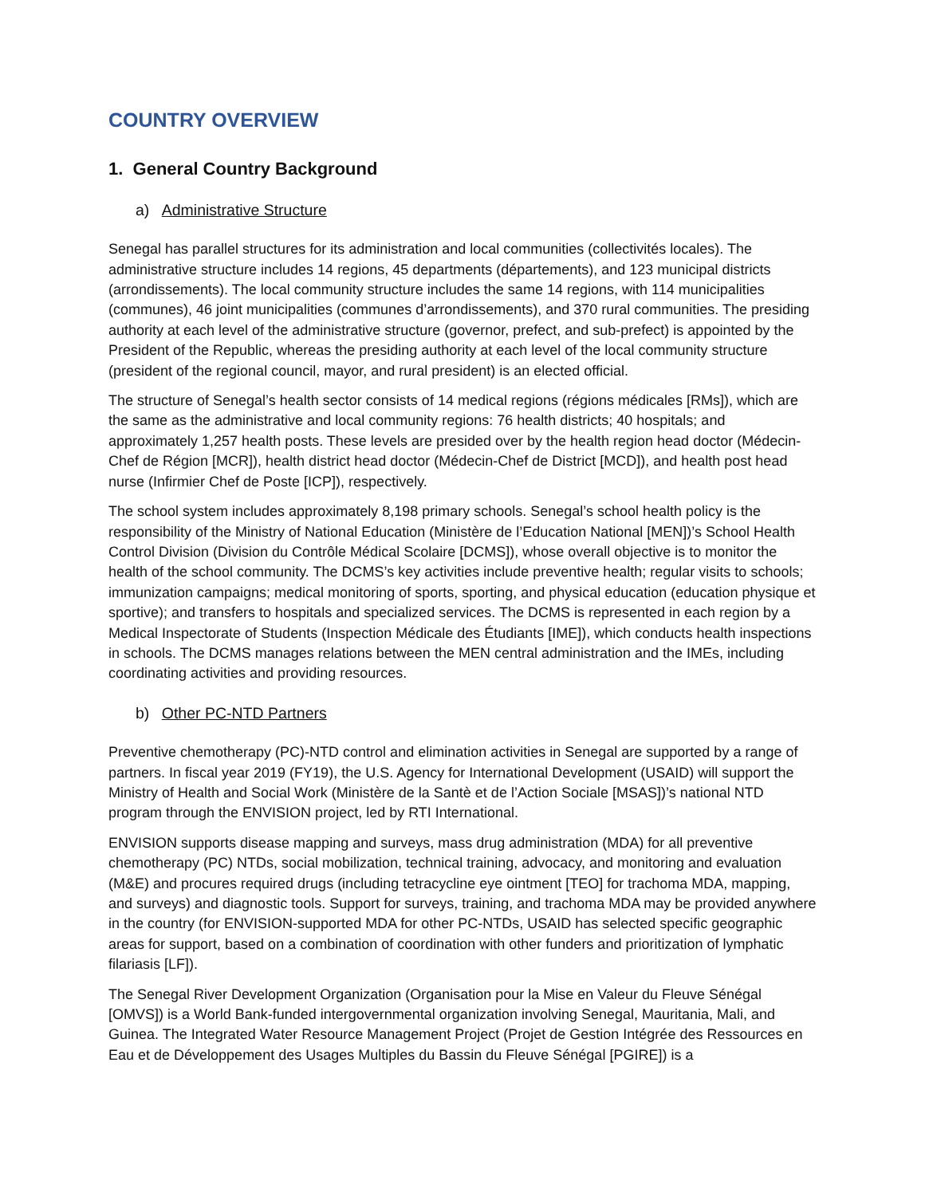COUNTRY OVERVIEW
1. General Country Background
a) Administrative Structure
Senegal has parallel structures for its administration and local communities (collectivités locales). The administrative structure includes 14 regions, 45 departments (départements), and 123 municipal districts (arrondissements). The local community structure includes the same 14 regions, with 114 municipalities (communes), 46 joint municipalities (communes d’arrondissements), and 370 rural communities. The presiding authority at each level of the administrative structure (governor, prefect, and sub-prefect) is appointed by the President of the Republic, whereas the presiding authority at each level of the local community structure (president of the regional council, mayor, and rural president) is an elected official.
The structure of Senegal’s health sector consists of 14 medical regions (régions médicales [RMs]), which are the same as the administrative and local community regions: 76 health districts; 40 hospitals; and approximately 1,257 health posts. These levels are presided over by the health region head doctor (Médecin-Chef de Région [MCR]), health district head doctor (Médecin-Chef de District [MCD]), and health post head nurse (Infirmier Chef de Poste [ICP]), respectively.
The school system includes approximately 8,198 primary schools. Senegal’s school health policy is the responsibility of the Ministry of National Education (Ministère de l’Education National [MEN])’s School Health Control Division (Division du Contrôle Médical Scolaire [DCMS]), whose overall objective is to monitor the health of the school community. The DCMS’s key activities include preventive health; regular visits to schools; immunization campaigns; medical monitoring of sports, sporting, and physical education (education physique et sportive); and transfers to hospitals and specialized services. The DCMS is represented in each region by a Medical Inspectorate of Students (Inspection Médicale des Étudiants [IME]), which conducts health inspections in schools. The DCMS manages relations between the MEN central administration and the IMEs, including coordinating activities and providing resources.
b) Other PC-NTD Partners
Preventive chemotherapy (PC)-NTD control and elimination activities in Senegal are supported by a range of partners. In fiscal year 2019 (FY19), the U.S. Agency for International Development (USAID) will support the Ministry of Health and Social Work (Ministère de la Santè et de l’Action Sociale [MSAS])’s national NTD program through the ENVISION project, led by RTI International.
ENVISION supports disease mapping and surveys, mass drug administration (MDA) for all preventive chemotherapy (PC) NTDs, social mobilization, technical training, advocacy, and monitoring and evaluation (M&E) and procures required drugs (including tetracycline eye ointment [TEO] for trachoma MDA, mapping, and surveys) and diagnostic tools. Support for surveys, training, and trachoma MDA may be provided anywhere in the country (for ENVISION-supported MDA for other PC-NTDs, USAID has selected specific geographic areas for support, based on a combination of coordination with other funders and prioritization of lymphatic filariasis [LF]).
The Senegal River Development Organization (Organisation pour la Mise en Valeur du Fleuve Sénégal [OMVS]) is a World Bank-funded intergovernmental organization involving Senegal, Mauritania, Mali, and Guinea. The Integrated Water Resource Management Project (Projet de Gestion Intégrée des Ressources en Eau et de Développement des Usages Multiples du Bassin du Fleuve Sénégal [PGIRE]) is a